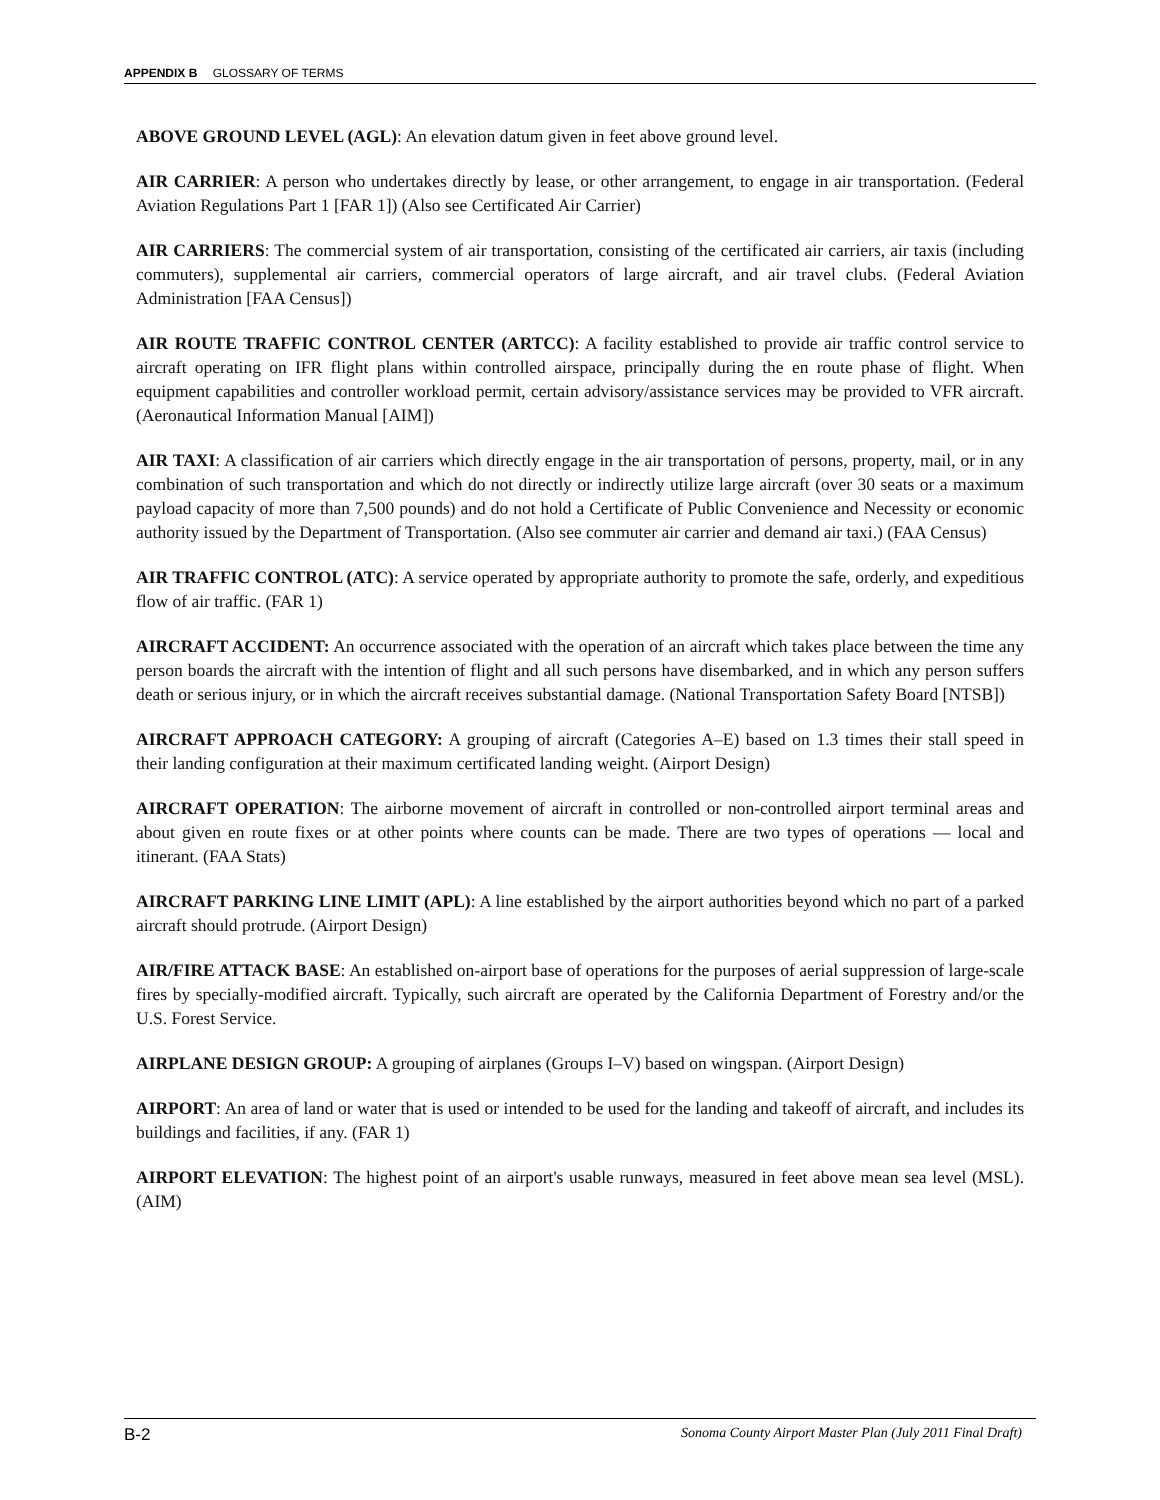APPENDIX B GLOSSARY OF TERMS
ABOVE GROUND LEVEL (AGL): An elevation datum given in feet above ground level.
AIR CARRIER: A person who undertakes directly by lease, or other arrangement, to engage in air transportation. (Federal Aviation Regulations Part 1 [FAR 1]) (Also see Certificated Air Carrier)
AIR CARRIERS: The commercial system of air transportation, consisting of the certificated air carriers, air taxis (including commuters), supplemental air carriers, commercial operators of large aircraft, and air travel clubs. (Federal Aviation Administration [FAA Census])
AIR ROUTE TRAFFIC CONTROL CENTER (ARTCC): A facility established to provide air traffic control service to aircraft operating on IFR flight plans within controlled airspace, principally during the en route phase of flight. When equipment capabilities and controller workload permit, certain advisory/assistance services may be provided to VFR aircraft. (Aeronautical Information Manual [AIM])
AIR TAXI: A classification of air carriers which directly engage in the air transportation of persons, property, mail, or in any combination of such transportation and which do not directly or indirectly utilize large aircraft (over 30 seats or a maximum payload capacity of more than 7,500 pounds) and do not hold a Certificate of Public Convenience and Necessity or economic authority issued by the Department of Transportation. (Also see commuter air carrier and demand air taxi.) (FAA Census)
AIR TRAFFIC CONTROL (ATC): A service operated by appropriate authority to promote the safe, orderly, and expeditious flow of air traffic. (FAR 1)
AIRCRAFT ACCIDENT: An occurrence associated with the operation of an aircraft which takes place between the time any person boards the aircraft with the intention of flight and all such persons have disembarked, and in which any person suffers death or serious injury, or in which the aircraft receives substantial damage. (National Transportation Safety Board [NTSB])
AIRCRAFT APPROACH CATEGORY: A grouping of aircraft (Categories A–E) based on 1.3 times their stall speed in their landing configuration at their maximum certificated landing weight. (Airport Design)
AIRCRAFT OPERATION: The airborne movement of aircraft in controlled or non-controlled airport terminal areas and about given en route fixes or at other points where counts can be made. There are two types of operations — local and itinerant. (FAA Stats)
AIRCRAFT PARKING LINE LIMIT (APL): A line established by the airport authorities beyond which no part of a parked aircraft should protrude. (Airport Design)
AIR/FIRE ATTACK BASE: An established on-airport base of operations for the purposes of aerial suppression of large-scale fires by specially-modified aircraft. Typically, such aircraft are operated by the California Department of Forestry and/or the U.S. Forest Service.
AIRPLANE DESIGN GROUP: A grouping of airplanes (Groups I–V) based on wingspan. (Airport Design)
AIRPORT: An area of land or water that is used or intended to be used for the landing and takeoff of aircraft, and includes its buildings and facilities, if any. (FAR 1)
AIRPORT ELEVATION: The highest point of an airport's usable runways, measured in feet above mean sea level (MSL). (AIM)
B-2 Sonoma County Airport Master Plan (July 2011 Final Draft)